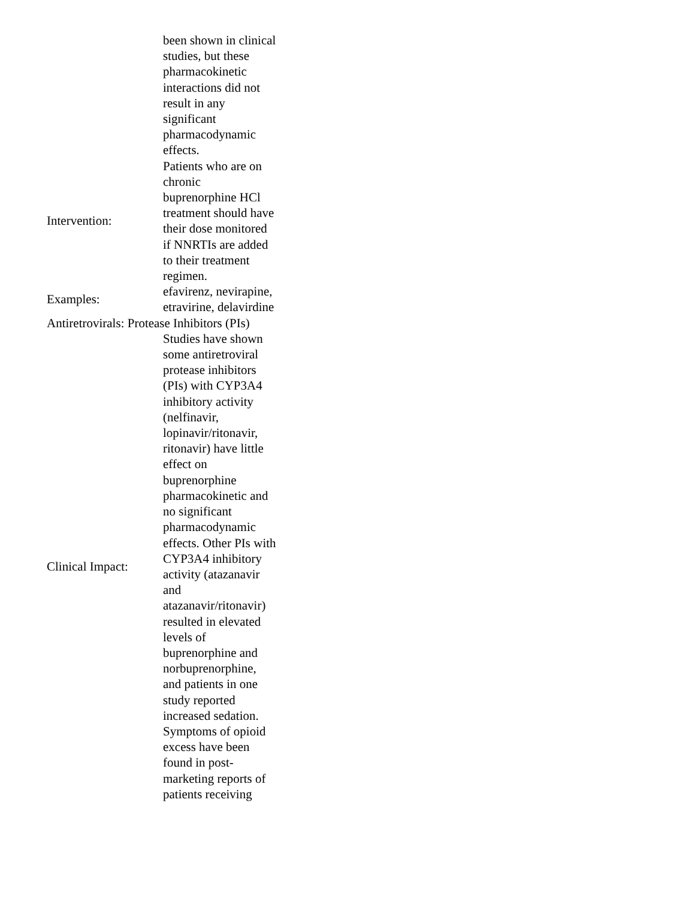| | been shown in clinical studies, but these pharmacokinetic interactions did not result in any significant pharmacodynamic effects. |
| Intervention: | Patients who are on chronic buprenorphine HCl treatment should have their dose monitored if NNRTIs are added to their treatment regimen. |
| Examples: | efavirenz, nevirapine, etravirine, delavirdine |
| Antiretrovirals: Protease Inhibitors (PIs) | |
| Clinical Impact: | Studies have shown some antiretroviral protease inhibitors (PIs) with CYP3A4 inhibitory activity (nelfinavir, lopinavir/ritonavir, ritonavir) have little effect on buprenorphine pharmacokinetic and no significant pharmacodynamic effects. Other PIs with CYP3A4 inhibitory activity (atazanavir and atazanavir/ritonavir) resulted in elevated levels of buprenorphine and norbuprenorphine, and patients in one study reported increased sedation. Symptoms of opioid excess have been found in post-marketing reports of patients receiving |